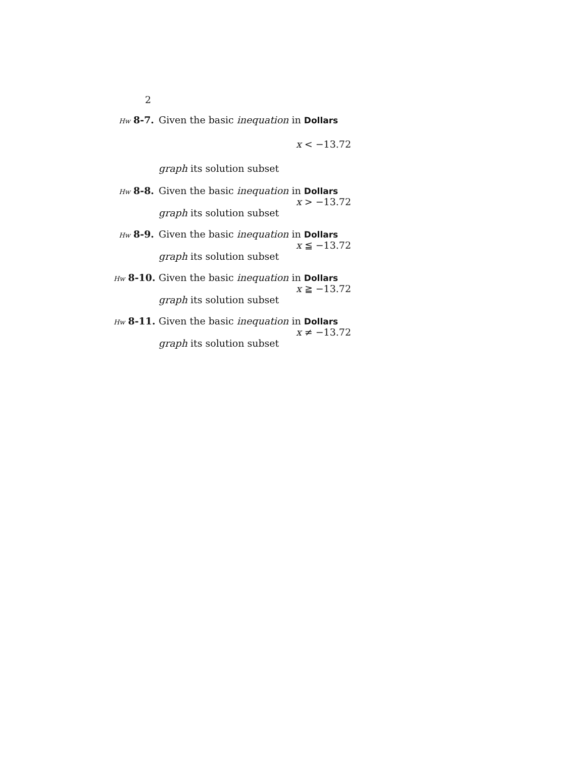2
Hw 8-7. Given the basic inequation in Dollars
x < −13.72
graph its solution subset
Hw 8-8. Given the basic inequation in Dollars
x > −13.72
graph its solution subset
Hw 8-9. Given the basic inequation in Dollars
x ≦ −13.72
graph its solution subset
Hw 8-10. Given the basic inequation in Dollars
x ≧ −13.72
graph its solution subset
Hw 8-11. Given the basic inequation in Dollars
x ≠ −13.72
graph its solution subset